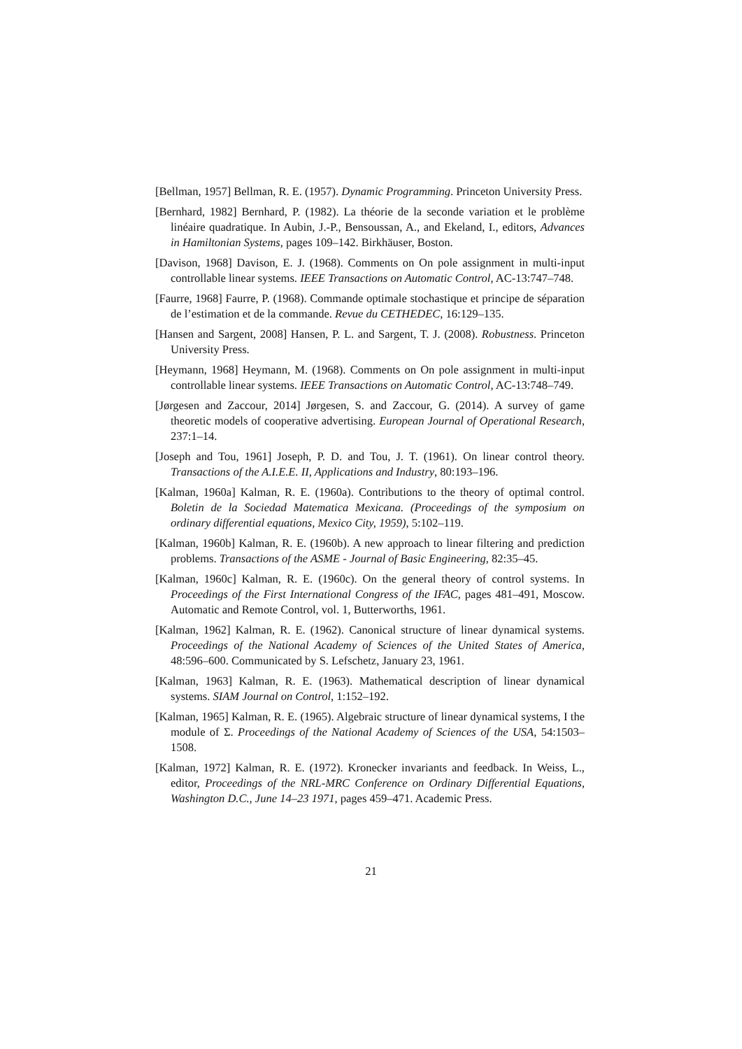[Bellman, 1957] Bellman, R. E. (1957). Dynamic Programming. Princeton University Press.
[Bernhard, 1982] Bernhard, P. (1982). La théorie de la seconde variation et le problème linéaire quadratique. In Aubin, J.-P., Bensoussan, A., and Ekeland, I., editors, Advances in Hamiltonian Systems, pages 109–142. Birkhäuser, Boston.
[Davison, 1968] Davison, E. J. (1968). Comments on On pole assignment in multi-input controllable linear systems. IEEE Transactions on Automatic Control, AC-13:747–748.
[Faurre, 1968] Faurre, P. (1968). Commande optimale stochastique et principe de séparation de l’estimation et de la commande. Revue du CETHEDEC, 16:129–135.
[Hansen and Sargent, 2008] Hansen, P. L. and Sargent, T. J. (2008). Robustness. Princeton University Press.
[Heymann, 1968] Heymann, M. (1968). Comments on On pole assignment in multi-input controllable linear systems. IEEE Transactions on Automatic Control, AC-13:748–749.
[Jørgesen and Zaccour, 2014] Jørgesen, S. and Zaccour, G. (2014). A survey of game theoretic models of cooperative advertising. European Journal of Operational Research, 237:1–14.
[Joseph and Tou, 1961] Joseph, P. D. and Tou, J. T. (1961). On linear control theory. Transactions of the A.I.E.E. II, Applications and Industry, 80:193–196.
[Kalman, 1960a] Kalman, R. E. (1960a). Contributions to the theory of optimal control. Boletin de la Sociedad Matematica Mexicana. (Proceedings of the symposium on ordinary differential equations, Mexico City, 1959), 5:102–119.
[Kalman, 1960b] Kalman, R. E. (1960b). A new approach to linear filtering and prediction problems. Transactions of the ASME - Journal of Basic Engineering, 82:35–45.
[Kalman, 1960c] Kalman, R. E. (1960c). On the general theory of control systems. In Proceedings of the First International Congress of the IFAC, pages 481–491, Moscow. Automatic and Remote Control, vol. 1, Butterworths, 1961.
[Kalman, 1962] Kalman, R. E. (1962). Canonical structure of linear dynamical systems. Proceedings of the National Academy of Sciences of the United States of America, 48:596–600. Communicated by S. Lefschetz, January 23, 1961.
[Kalman, 1963] Kalman, R. E. (1963). Mathematical description of linear dynamical systems. SIAM Journal on Control, 1:152–192.
[Kalman, 1965] Kalman, R. E. (1965). Algebraic structure of linear dynamical systems, I the module of Σ. Proceedings of the National Academy of Sciences of the USA, 54:1503–1508.
[Kalman, 1972] Kalman, R. E. (1972). Kronecker invariants and feedback. In Weiss, L., editor, Proceedings of the NRL-MRC Conference on Ordinary Differential Equations, Washington D.C., June 14–23 1971, pages 459–471. Academic Press.
21